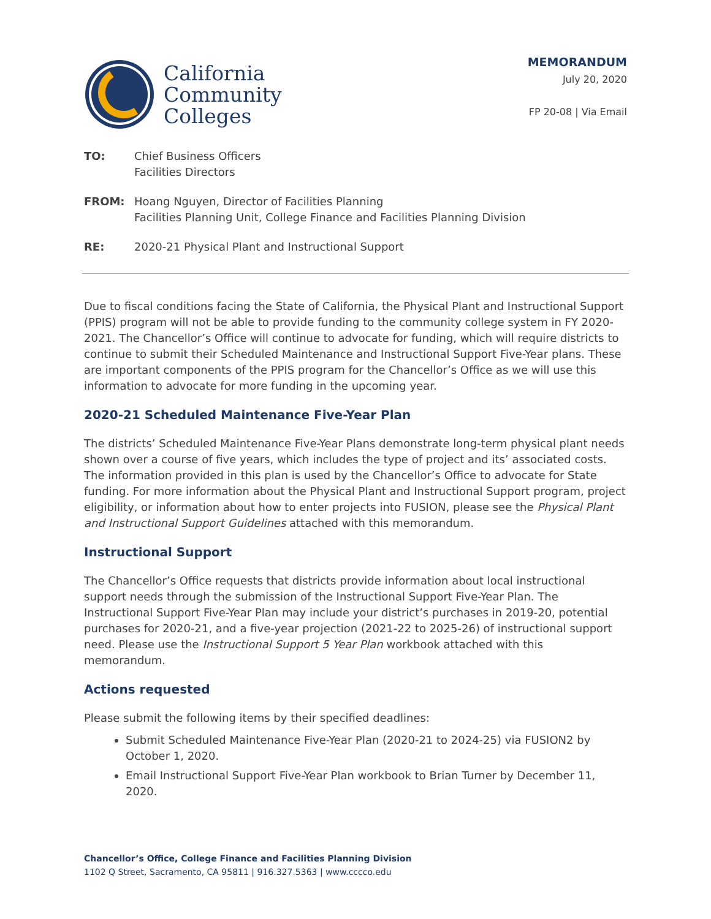California
Community
Colleges
MEMORANDUM
July 20, 2020
FP 20-08 | Via Email
| TO: | Chief Business Officers Facilities Directors |
| FROM: | Hoang Nguyen, Director of Facilities Planning Facilities Planning Unit, College Finance and Facilities Planning Division |
| RE: | 2020-21 Physical Plant and Instructional Support |
Due to fiscal conditions facing the State of California, the Physical Plant and Instructional Support (PPIS) program will not be able to provide funding to the community college system in FY 2020-2021. The Chancellor’s Office will continue to advocate for funding, which will require districts to continue to submit their Scheduled Maintenance and Instructional Support Five-Year plans. These are important components of the PPIS program for the Chancellor’s Office as we will use this information to advocate for more funding in the upcoming year.
2020-21 Scheduled Maintenance Five-Year Plan
The districts’ Scheduled Maintenance Five-Year Plans demonstrate long-term physical plant needs shown over a course of five years, which includes the type of project and its’ associated costs. The information provided in this plan is used by the Chancellor’s Office to advocate for State funding. For more information about the Physical Plant and Instructional Support program, project eligibility, or information about how to enter projects into FUSION, please see the Physical Plant and Instructional Support Guidelines attached with this memorandum.
Instructional Support
The Chancellor’s Office requests that districts provide information about local instructional support needs through the submission of the Instructional Support Five-Year Plan. The Instructional Support Five-Year Plan may include your district’s purchases in 2019-20, potential purchases for 2020-21, and a five-year projection (2021-22 to 2025-26) of instructional support need. Please use the Instructional Support 5 Year Plan workbook attached with this memorandum.
Actions requested
Please submit the following items by their specified deadlines:
Submit Scheduled Maintenance Five-Year Plan (2020-21 to 2024-25) via FUSION2 by October 1, 2020.
Email Instructional Support Five-Year Plan workbook to Brian Turner by December 11, 2020.
Chancellor’s Office, College Finance and Facilities Planning Division
1102 Q Street, Sacramento, CA 95811 | 916.327.5363 | www.cccco.edu